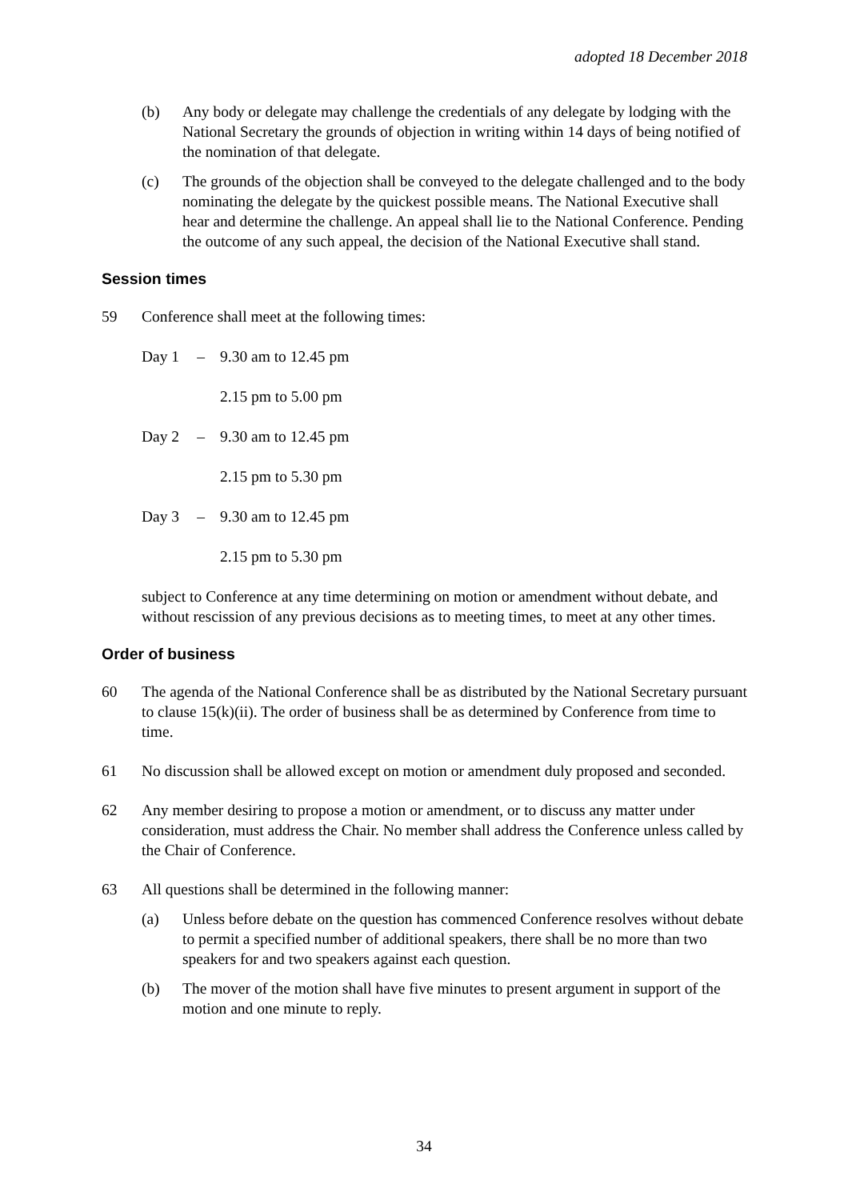adopted 18 December 2018
(b) Any body or delegate may challenge the credentials of any delegate by lodging with the National Secretary the grounds of objection in writing within 14 days of being notified of the nomination of that delegate.
(c) The grounds of the objection shall be conveyed to the delegate challenged and to the body nominating the delegate by the quickest possible means. The National Executive shall hear and determine the challenge. An appeal shall lie to the National Conference. Pending the outcome of any such appeal, the decision of the National Executive shall stand.
Session times
59 Conference shall meet at the following times:
Day 1 – 9.30 am to 12.45 pm
2.15 pm to 5.00 pm
Day 2 – 9.30 am to 12.45 pm
2.15 pm to 5.30 pm
Day 3 – 9.30 am to 12.45 pm
2.15 pm to 5.30 pm
subject to Conference at any time determining on motion or amendment without debate, and without rescission of any previous decisions as to meeting times, to meet at any other times.
Order of business
60 The agenda of the National Conference shall be as distributed by the National Secretary pursuant to clause 15(k)(ii). The order of business shall be as determined by Conference from time to time.
61 No discussion shall be allowed except on motion or amendment duly proposed and seconded.
62 Any member desiring to propose a motion or amendment, or to discuss any matter under consideration, must address the Chair. No member shall address the Conference unless called by the Chair of Conference.
63 All questions shall be determined in the following manner:
(a) Unless before debate on the question has commenced Conference resolves without debate to permit a specified number of additional speakers, there shall be no more than two speakers for and two speakers against each question.
(b) The mover of the motion shall have five minutes to present argument in support of the motion and one minute to reply.
34